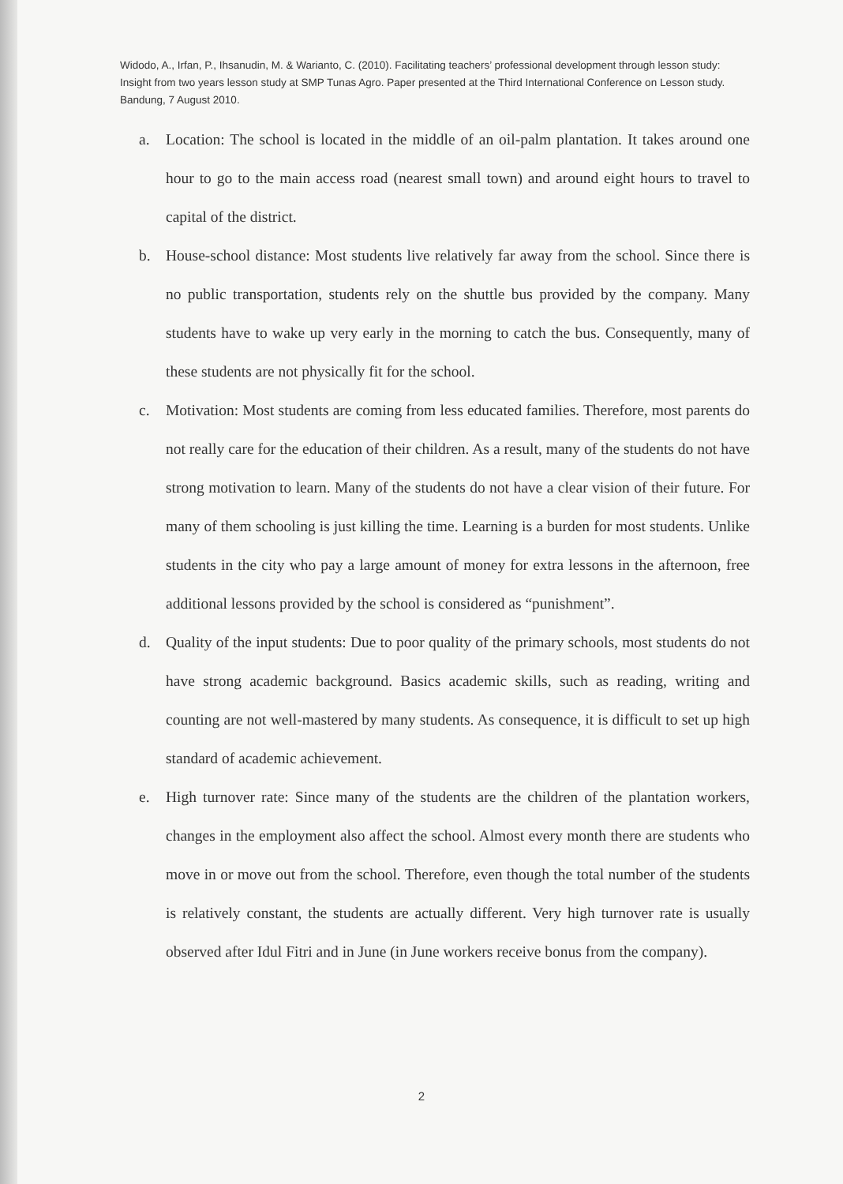Widodo, A., Irfan, P., Ihsanudin, M. & Warianto, C. (2010). Facilitating teachers’ professional development through lesson study: Insight from two years lesson study at SMP Tunas Agro. Paper presented at the Third International Conference on Lesson study. Bandung, 7 August 2010.
a. Location: The school is located in the middle of an oil-palm plantation. It takes around one hour to go to the main access road (nearest small town) and around eight hours to travel to capital of the district.
b. House-school distance: Most students live relatively far away from the school. Since there is no public transportation, students rely on the shuttle bus provided by the company. Many students have to wake up very early in the morning to catch the bus. Consequently, many of these students are not physically fit for the school.
c. Motivation: Most students are coming from less educated families. Therefore, most parents do not really care for the education of their children. As a result, many of the students do not have strong motivation to learn. Many of the students do not have a clear vision of their future. For many of them schooling is just killing the time. Learning is a burden for most students. Unlike students in the city who pay a large amount of money for extra lessons in the afternoon, free additional lessons provided by the school is considered as “punishment”.
d. Quality of the input students: Due to poor quality of the primary schools, most students do not have strong academic background. Basics academic skills, such as reading, writing and counting are not well-mastered by many students. As consequence, it is difficult to set up high standard of academic achievement.
e. High turnover rate: Since many of the students are the children of the plantation workers, changes in the employment also affect the school. Almost every month there are students who move in or move out from the school. Therefore, even though the total number of the students is relatively constant, the students are actually different. Very high turnover rate is usually observed after Idul Fitri and in June (in June workers receive bonus from the company).
2